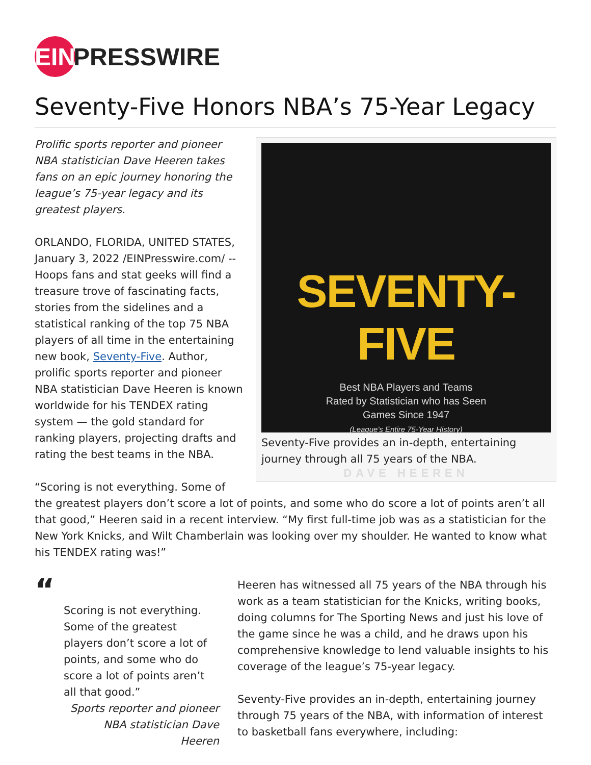EIN PRESSWIRE
Seventy-Five Honors NBA’s 75-Year Legacy
SEVENTY-FIVE
Best NBA Players and Teams
Rated by Statistician who has Seen
Games Since 1947
(League's Entire 75-Year History)
DAVE HEEREN
Seventy-Five provides an in-depth, entertaining journey through all 75 years of the NBA.
Prolific sports reporter and pioneer NBA statistician Dave Heeren takes fans on an epic journey honoring the league’s 75-year legacy and its greatest players.
ORLANDO, FLORIDA, UNITED STATES, January 3, 2022 /EINPresswire.com/ -- Hoops fans and stat geeks will find a treasure trove of fascinating facts, stories from the sidelines and a statistical ranking of the top 75 NBA players of all time in the entertaining new book, Seventy-Five. Author, prolific sports reporter and pioneer NBA statistician Dave Heeren is known worldwide for his TENDEX rating system — the gold standard for ranking players, projecting drafts and rating the best teams in the NBA.
“Scoring is not everything. Some of the greatest players don’t score a lot of points, and some who do score a lot of points aren’t all that good,” Heeren said in a recent interview. “My first full-time job was as a statistician for the New York Knicks, and Wilt Chamberlain was looking over my shoulder. He wanted to know what his TENDEX rating was!”
“
Scoring is not everything. Some of the greatest players don’t score a lot of points, and some who do score a lot of points aren’t all that good.”
Sports reporter and pioneer NBA statistician Dave Heeren
Heeren has witnessed all 75 years of the NBA through his work as a team statistician for the Knicks, writing books, doing columns for The Sporting News and just his love of the game since he was a child, and he draws upon his comprehensive knowledge to lend valuable insights to his coverage of the league’s 75-year legacy.
Seventy-Five provides an in-depth, entertaining journey through 75 years of the NBA, with information of interest to basketball fans everywhere, including: